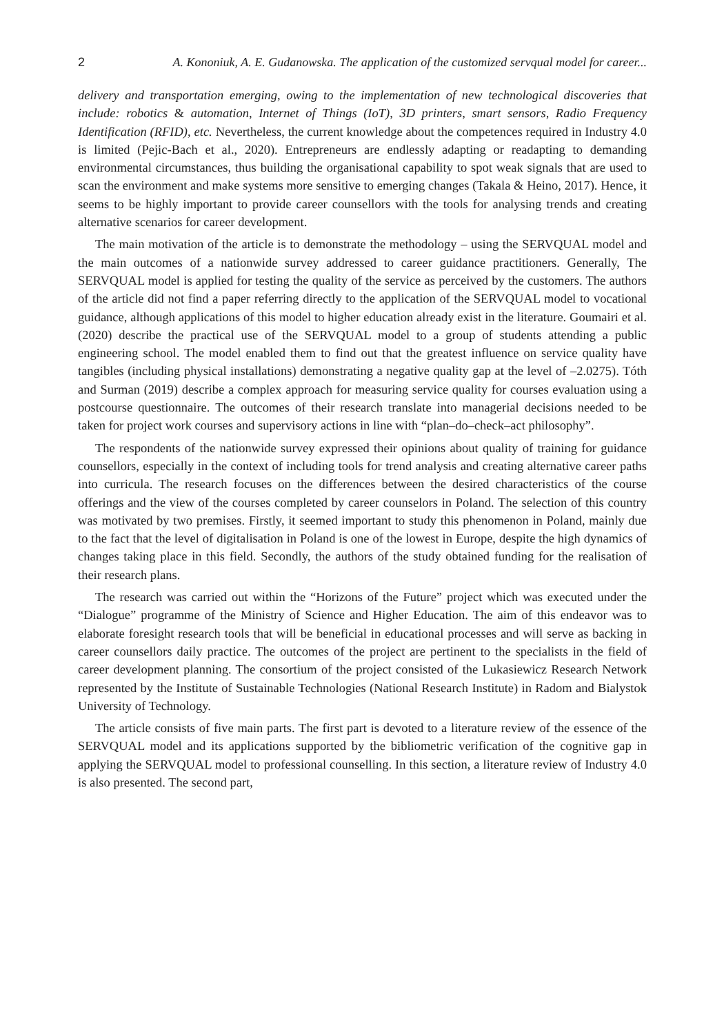2 A. Kononiuk, A. E. Gudanowska. The application of the customized servqual model for career...
delivery and transportation emerging, owing to the implementation of new technological discoveries that include: robotics & automation, Internet of Things (IoT), 3D printers, smart sensors, Radio Frequency Identification (RFID), etc. Nevertheless, the current knowledge about the competences required in Industry 4.0 is limited (Pejic-Bach et al., 2020). Entrepreneurs are endlessly adapting or readapting to demanding environmental circumstances, thus building the organisational capability to spot weak signals that are used to scan the environment and make systems more sensitive to emerging changes (Takala & Heino, 2017). Hence, it seems to be highly important to provide career counsellors with the tools for analysing trends and creating alternative scenarios for career development.
The main motivation of the article is to demonstrate the methodology – using the SERVQUAL model and the main outcomes of a nationwide survey addressed to career guidance practitioners. Generally, The SERVQUAL model is applied for testing the quality of the service as perceived by the customers. The authors of the article did not find a paper referring directly to the application of the SERVQUAL model to vocational guidance, although applications of this model to higher education already exist in the literature. Goumairi et al. (2020) describe the practical use of the SERVQUAL model to a group of students attending a public engineering school. The model enabled them to find out that the greatest influence on service quality have tangibles (including physical installations) demonstrating a negative quality gap at the level of –2.0275). Tóth and Surman (2019) describe a complex approach for measuring service quality for courses evaluation using a postcourse questionnaire. The outcomes of their research translate into managerial decisions needed to be taken for project work courses and supervisory actions in line with “plan–do–check–act philosophy”.
The respondents of the nationwide survey expressed their opinions about quality of training for guidance counsellors, especially in the context of including tools for trend analysis and creating alternative career paths into curricula. The research focuses on the differences between the desired characteristics of the course offerings and the view of the courses completed by career counselors in Poland. The selection of this country was motivated by two premises. Firstly, it seemed important to study this phenomenon in Poland, mainly due to the fact that the level of digitalisation in Poland is one of the lowest in Europe, despite the high dynamics of changes taking place in this field. Secondly, the authors of the study obtained funding for the realisation of their research plans.
The research was carried out within the “Horizons of the Future” project which was executed under the “Dialogue” programme of the Ministry of Science and Higher Education. The aim of this endeavor was to elaborate foresight research tools that will be beneficial in educational processes and will serve as backing in career counsellors daily practice. The outcomes of the project are pertinent to the specialists in the field of career development planning. The consortium of the project consisted of the Lukasiewicz Research Network represented by the Institute of Sustainable Technologies (National Research Institute) in Radom and Bialystok University of Technology.
The article consists of five main parts. The first part is devoted to a literature review of the essence of the SERVQUAL model and its applications supported by the bibliometric verification of the cognitive gap in applying the SERVQUAL model to professional counselling. In this section, a literature review of Industry 4.0 is also presented. The second part,